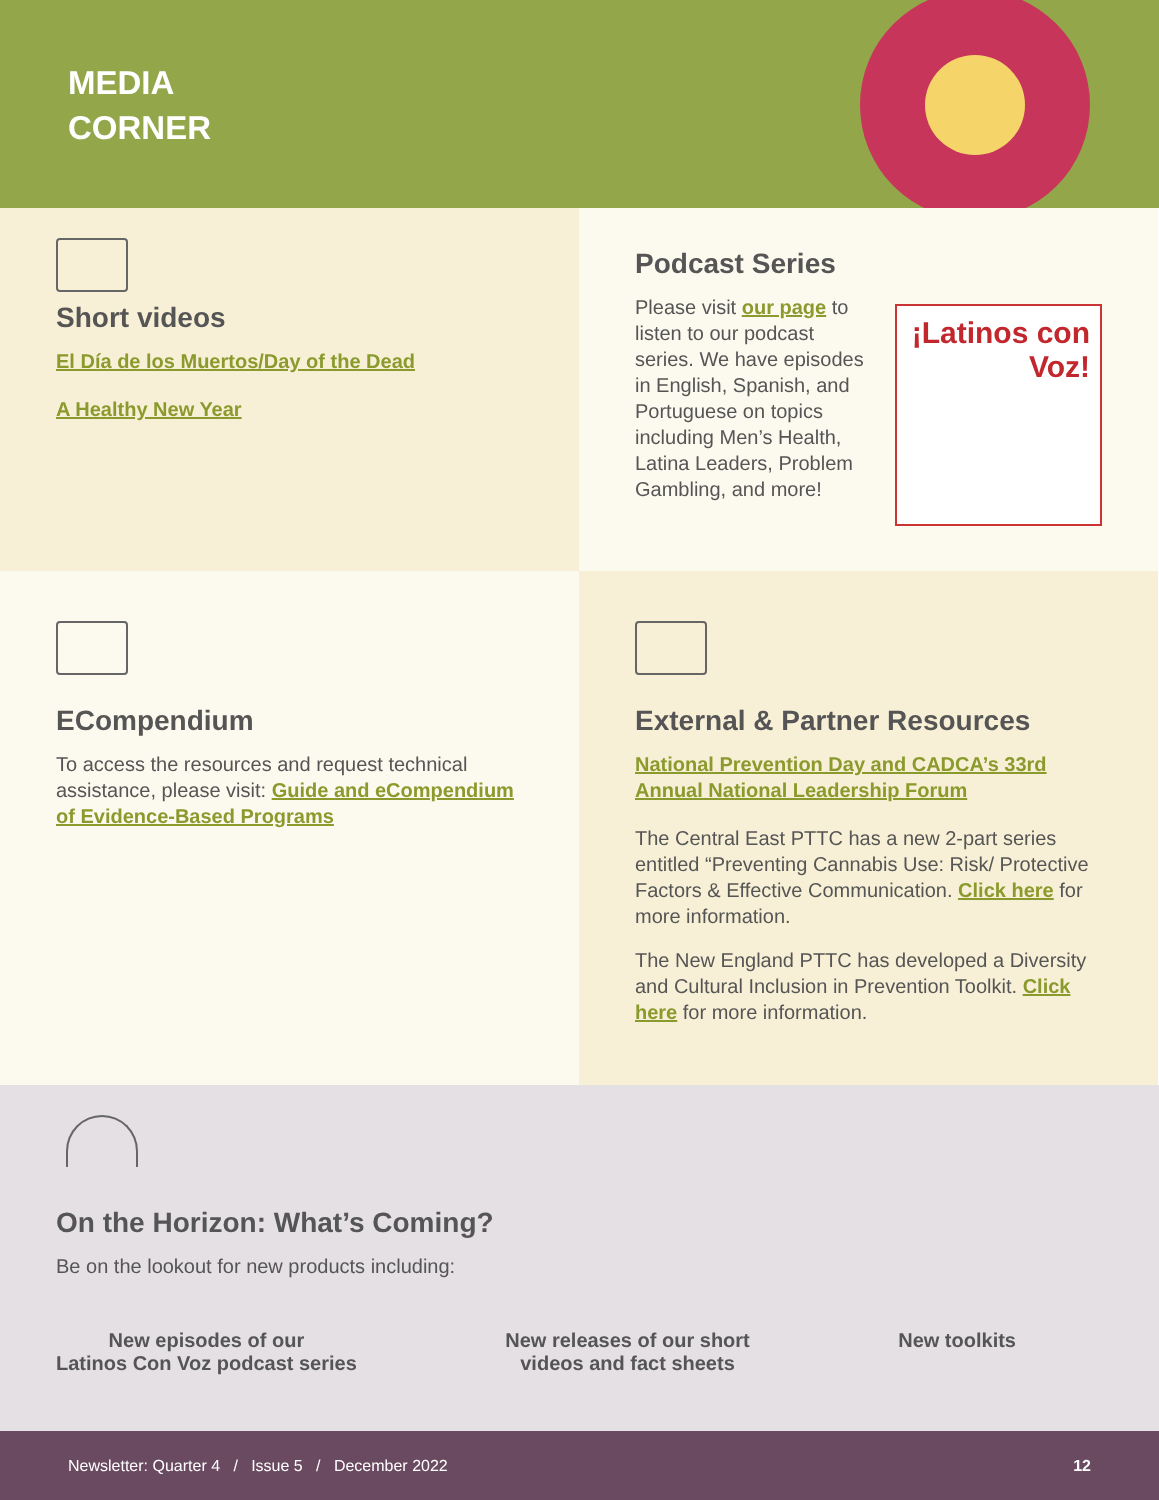MEDIA
CORNER
Short videos
El Día de los Muertos/Day of the Dead
A Healthy New Year
Podcast Series
Please visit our page to listen to our podcast series. We have episodes in English, Spanish, and Portuguese on topics including Men’s Health, Latina Leaders, Problem Gambling, and more!
¡Latinos con Voz!
ECompendium
To access the resources and request technical assistance, please visit: Guide and eCompendium of Evidence-Based Programs
External & Partner Resources
National Prevention Day and CADCA’s 33rd Annual National Leadership Forum
The Central East PTTC has a new 2-part series entitled “Preventing Cannabis Use: Risk/ Protective Factors & Effective Communication. Click here for more information.
The New England PTTC has developed a Diversity and Cultural Inclusion in Prevention Toolkit. Click here for more information.
On the Horizon: What’s Coming?
Be on the lookout for new products including:
New episodes of our
Latinos Con Voz podcast series
New releases of our short
videos and fact sheets
New toolkits
Newsletter: Quarter 4 / Issue 5 / December 2022 12